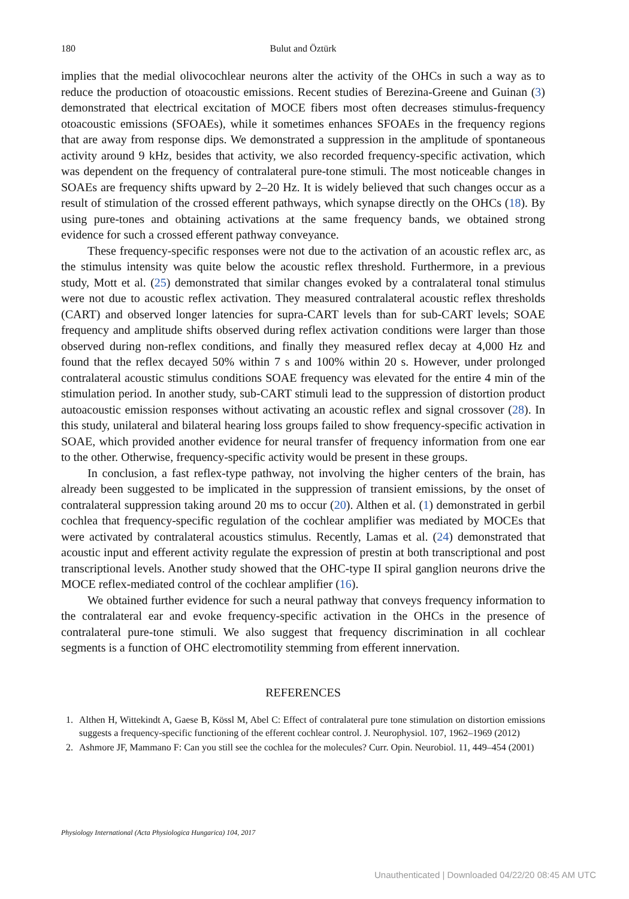180 Bulut and Öztürk
implies that the medial olivocochlear neurons alter the activity of the OHCs in such a way as to reduce the production of otoacoustic emissions. Recent studies of Berezina-Greene and Guinan (3) demonstrated that electrical excitation of MOCE fibers most often decreases stimulus-frequency otoacoustic emissions (SFOAEs), while it sometimes enhances SFOAEs in the frequency regions that are away from response dips. We demonstrated a suppression in the amplitude of spontaneous activity around 9 kHz, besides that activity, we also recorded frequency-specific activation, which was dependent on the frequency of contralateral pure-tone stimuli. The most noticeable changes in SOAEs are frequency shifts upward by 2–20 Hz. It is widely believed that such changes occur as a result of stimulation of the crossed efferent pathways, which synapse directly on the OHCs (18). By using pure-tones and obtaining activations at the same frequency bands, we obtained strong evidence for such a crossed efferent pathway conveyance.
These frequency-specific responses were not due to the activation of an acoustic reflex arc, as the stimulus intensity was quite below the acoustic reflex threshold. Furthermore, in a previous study, Mott et al. (25) demonstrated that similar changes evoked by a contralateral tonal stimulus were not due to acoustic reflex activation. They measured contralateral acoustic reflex thresholds (CART) and observed longer latencies for supra-CART levels than for sub-CART levels; SOAE frequency and amplitude shifts observed during reflex activation conditions were larger than those observed during non-reflex conditions, and finally they measured reflex decay at 4,000 Hz and found that the reflex decayed 50% within 7 s and 100% within 20 s. However, under prolonged contralateral acoustic stimulus conditions SOAE frequency was elevated for the entire 4 min of the stimulation period. In another study, sub-CART stimuli lead to the suppression of distortion product autoacoustic emission responses without activating an acoustic reflex and signal crossover (28). In this study, unilateral and bilateral hearing loss groups failed to show frequency-specific activation in SOAE, which provided another evidence for neural transfer of frequency information from one ear to the other. Otherwise, frequency-specific activity would be present in these groups.
In conclusion, a fast reflex-type pathway, not involving the higher centers of the brain, has already been suggested to be implicated in the suppression of transient emissions, by the onset of contralateral suppression taking around 20 ms to occur (20). Althen et al. (1) demonstrated in gerbil cochlea that frequency-specific regulation of the cochlear amplifier was mediated by MOCEs that were activated by contralateral acoustics stimulus. Recently, Lamas et al. (24) demonstrated that acoustic input and efferent activity regulate the expression of prestin at both transcriptional and post transcriptional levels. Another study showed that the OHC-type II spiral ganglion neurons drive the MOCE reflex-mediated control of the cochlear amplifier (16).
We obtained further evidence for such a neural pathway that conveys frequency information to the contralateral ear and evoke frequency-specific activation in the OHCs in the presence of contralateral pure-tone stimuli. We also suggest that frequency discrimination in all cochlear segments is a function of OHC electromotility stemming from efferent innervation.
REFERENCES
1. Althen H, Wittekindt A, Gaese B, Kössl M, Abel C: Effect of contralateral pure tone stimulation on distortion emissions suggests a frequency-specific functioning of the efferent cochlear control. J. Neurophysiol. 107, 1962–1969 (2012)
2. Ashmore JF, Mammano F: Can you still see the cochlea for the molecules? Curr. Opin. Neurobiol. 11, 449–454 (2001)
Physiology International (Acta Physiologica Hungarica) 104, 2017
Unauthenticated | Downloaded 04/22/20 08:45 AM UTC